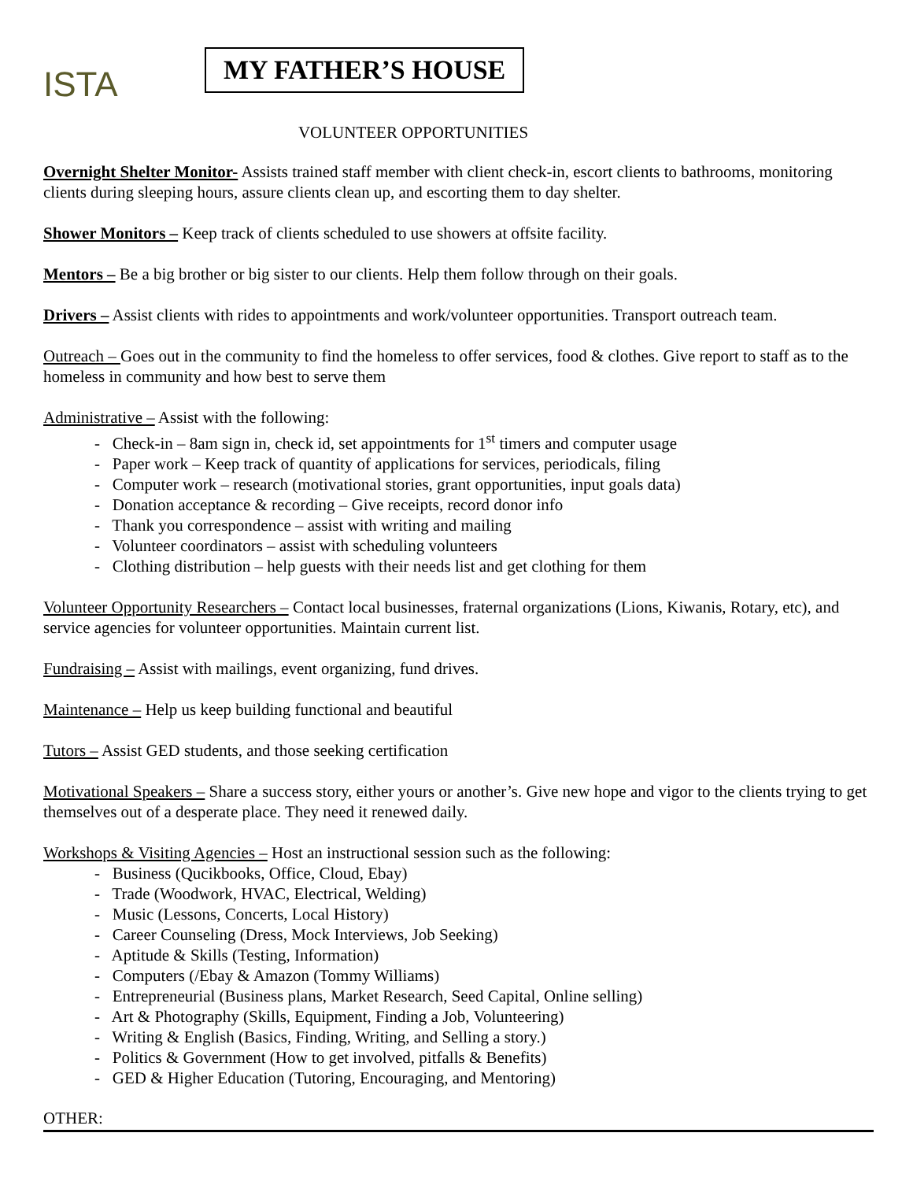ISTA
MY FATHER’S HOUSE
VOLUNTEER OPPORTUNITIES
Overnight Shelter Monitor- Assists trained staff member with client check-in, escort clients to bathrooms, monitoring clients during sleeping hours, assure clients clean up, and escorting them to day shelter.
Shower Monitors – Keep track of clients scheduled to use showers at offsite facility.
Mentors – Be a big brother or big sister to our clients. Help them follow through on their goals.
Drivers – Assist clients with rides to appointments and work/volunteer opportunities. Transport outreach team.
Outreach – Goes out in the community to find the homeless to offer services, food & clothes. Give report to staff as to the homeless in community and how best to serve them
Administrative – Assist with the following:
- Check-in – 8am sign in, check id, set appointments for 1<sup>st</sup> timers and computer usage
- Paper work – Keep track of quantity of applications for services, periodicals, filing
- Computer work – research (motivational stories, grant opportunities, input goals data)
- Donation acceptance & recording – Give receipts, record donor info
- Thank you correspondence – assist with writing and mailing
- Volunteer coordinators – assist with scheduling volunteers
- Clothing distribution – help guests with their needs list and get clothing for them
Volunteer Opportunity Researchers – Contact local businesses, fraternal organizations (Lions, Kiwanis, Rotary, etc), and service agencies for volunteer opportunities. Maintain current list.
Fundraising – Assist with mailings, event organizing, fund drives.
Maintenance – Help us keep building functional and beautiful
Tutors – Assist GED students, and those seeking certification
Motivational Speakers – Share a success story, either yours or another’s. Give new hope and vigor to the clients trying to get themselves out of a desperate place. They need it renewed daily.
Workshops & Visiting Agencies – Host an instructional session such as the following:
- Business (Qucikbooks, Office, Cloud, Ebay)
- Trade (Woodwork, HVAC, Electrical, Welding)
- Music (Lessons, Concerts, Local History)
- Career Counseling (Dress, Mock Interviews, Job Seeking)
- Aptitude & Skills (Testing, Information)
- Computers (/Ebay & Amazon (Tommy Williams)
- Entrepreneurial (Business plans, Market Research, Seed Capital, Online selling)
- Art & Photography (Skills, Equipment, Finding a Job, Volunteering)
- Writing & English (Basics, Finding, Writing, and Selling a story.)
- Politics & Government (How to get involved, pitfalls & Benefits)
- GED & Higher Education (Tutoring, Encouraging, and Mentoring)
OTHER: